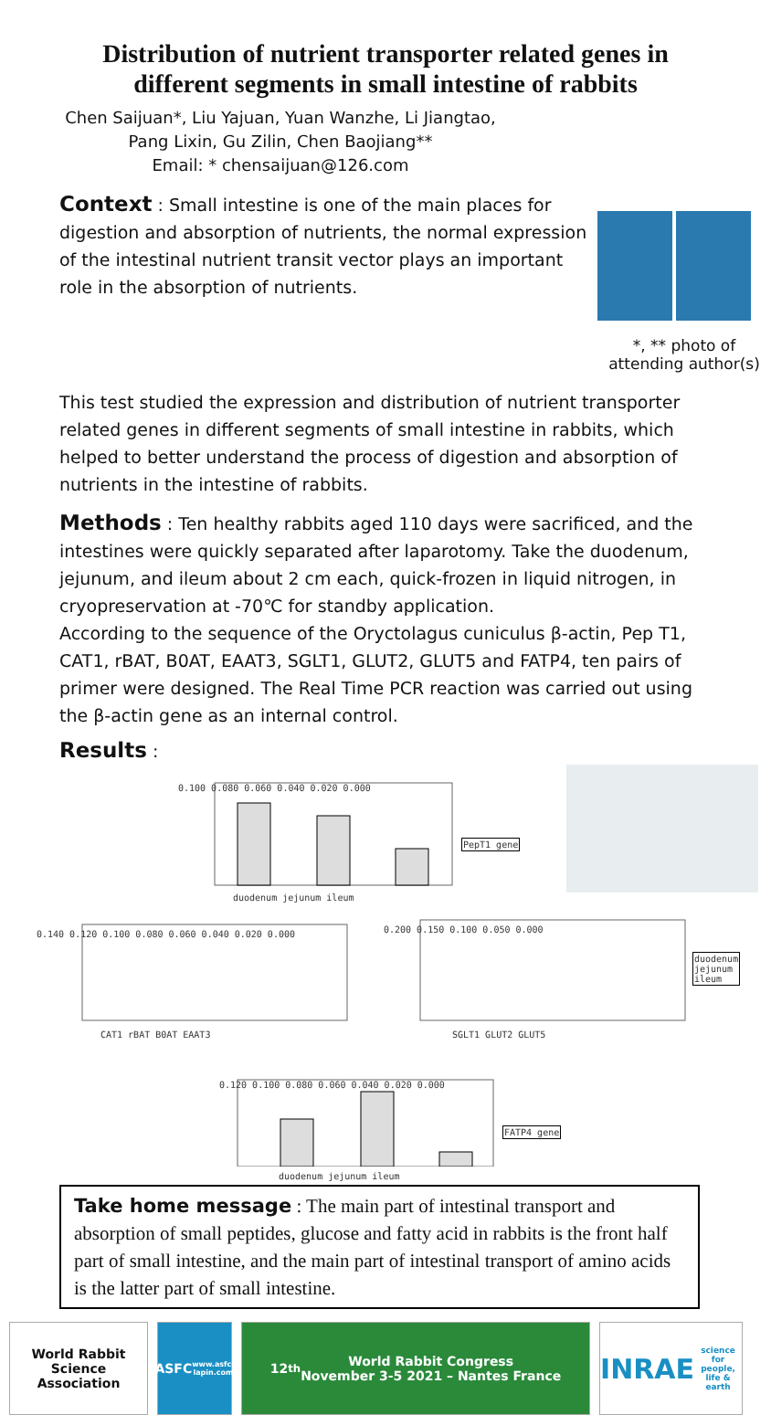Distribution of nutrient transporter related genes in different segments in small intestine of rabbits
Chen Saijuan*, Liu Yajuan, Yuan Wanzhe, Li Jiangtao,
Pang Lixin, Gu Zilin, Chen Baojiang**
Email: * chensaijuan@126.com
Context : Small intestine is one of the main places for digestion and absorption of nutrients, the normal expression of the intestinal nutrient transit vector plays an important role in the absorption of nutrients.
*, ** photo of attending author(s)
This test studied the expression and distribution of nutrient transporter related genes in different segments of small intestine in rabbits, which helped to better understand the process of digestion and absorption of nutrients in the intestine of rabbits.
Methods : Ten healthy rabbits aged 110 days were sacrificed, and the intestines were quickly separated after laparotomy. Take the duodenum, jejunum, and ileum about 2 cm each, quick-frozen in liquid nitrogen, in cryopreservation at -70℃ for standby application.
According to the sequence of the Oryctolagus cuniculus β-actin, Pep T1, CAT1, rBAT, B0AT, EAAT3, SGLT1, GLUT2, GLUT5 and FATP4, ten pairs of primer were designed. The Real Time PCR reaction was carried out using the β-actin gene as an internal control.
Results :
0.100 0.080 0.060 0.040 0.020 0.000
PepT1 gene
duodenum jejunum ileum
0.140 0.120 0.100 0.080 0.060 0.040 0.020 0.000
CAT1 rBAT B0AT EAAT3
0.200 0.150 0.100 0.050 0.000
SGLT1 GLUT2 GLUT5
duodenum
jejunum
ileum
0.120 0.100 0.080 0.060 0.040 0.020 0.000
FATP4 gene
duodenum jejunum ileum
Take home message : The main part of intestinal transport and absorption of small peptides, glucose and fatty acid in rabbits is the front half part of small intestine, and the main part of intestinal transport of amino acids is the latter part of small intestine.
World Rabbit Science Association
ASFC
www.asfc-lapin.com
12<sup>th</sup> World Rabbit Congress
November 3-5 2021 – Nantes France
INRAE
science for people, life & earth